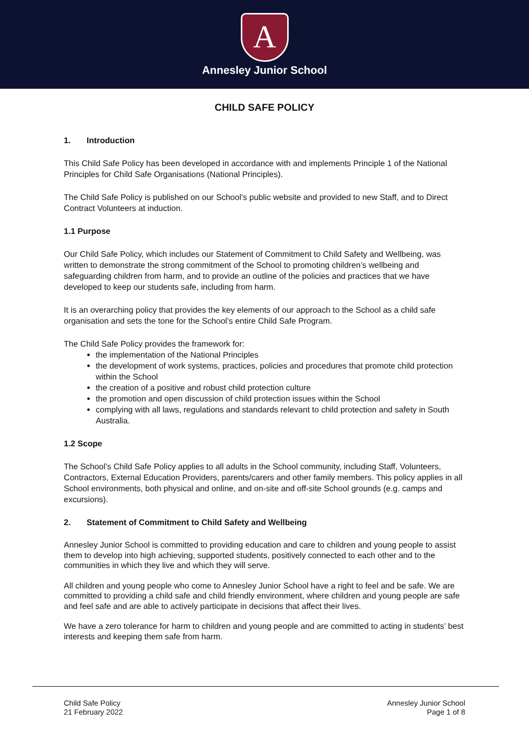A
Annesley Junior School
CHILD SAFE POLICY
1. Introduction
This Child Safe Policy has been developed in accordance with and implements Principle 1 of the National Principles for Child Safe Organisations (National Principles).
The Child Safe Policy is published on our School’s public website and provided to new Staff, and to Direct Contract Volunteers at induction.
1.1 Purpose
Our Child Safe Policy, which includes our Statement of Commitment to Child Safety and Wellbeing, was written to demonstrate the strong commitment of the School to promoting children’s wellbeing and safeguarding children from harm, and to provide an outline of the policies and practices that we have developed to keep our students safe, including from harm.
It is an overarching policy that provides the key elements of our approach to the School as a child safe organisation and sets the tone for the School’s entire Child Safe Program.
The Child Safe Policy provides the framework for:
the implementation of the National Principles
the development of work systems, practices, policies and procedures that promote child protection within the School
the creation of a positive and robust child protection culture
the promotion and open discussion of child protection issues within the School
complying with all laws, regulations and standards relevant to child protection and safety in South Australia.
1.2 Scope
The School’s Child Safe Policy applies to all adults in the School community, including Staff, Volunteers, Contractors, External Education Providers, parents/carers and other family members. This policy applies in all School environments, both physical and online, and on-site and off-site School grounds (e.g. camps and excursions).
2. Statement of Commitment to Child Safety and Wellbeing
Annesley Junior School is committed to providing education and care to children and young people to assist them to develop into high achieving, supported students, positively connected to each other and to the communities in which they live and which they will serve.
All children and young people who come to Annesley Junior School have a right to feel and be safe. We are committed to providing a child safe and child friendly environment, where children and young people are safe and feel safe and are able to actively participate in decisions that affect their lives.
We have a zero tolerance for harm to children and young people and are committed to acting in students’ best interests and keeping them safe from harm.
Child Safe Policy
21 February 2022
Annesley Junior School
Page 1 of 8